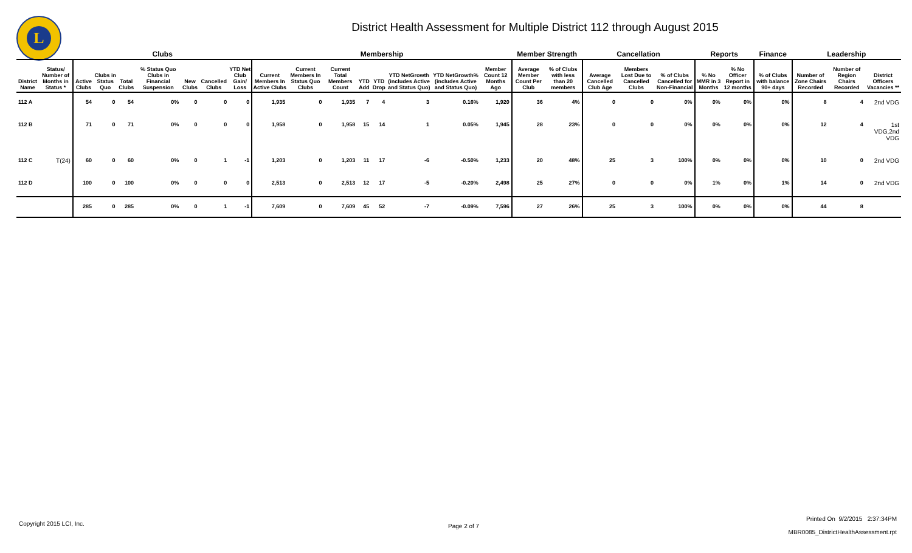L
District Health Assessment for Multiple District 112 through August 2015
| | | Clubs | | | | | | | Membership | | | | | | | | Member Strength | | Cancellation | | | Reports | | Finance | Leadership | | |
| --- | --- | --- | --- | --- | --- | --- | --- | --- | --- | --- | --- | --- | --- | --- | --- | --- | --- | --- | --- | --- | --- | --- | --- | --- | --- | --- | --- |
| District Name | Status/ Number of Months in Status * | Active Clubs | Clubs in Status Quo | Total Clubs | % Status Quo Clubs in Financial Suspension | New Clubs | Cancelled Clubs | YTD Net Club Gain/ Loss | Current Members In Active Clubs | Current Members In Status Quo Clubs | Current Total Members Count | YTD Add | YTD Drop | YTD NetGrowth (includes Active and Status Quo) | YTD NetGrowth% (includes Active and Status Quo) | Member Count 12 Months Ago | Average Member Count Per Club | % of Clubs with less than 20 members | Average Cancelled Club Age | Members Lost Due to Cancelled Clubs | % of Clubs Cancelled for Non-Financial | % No MMR in 3 Months | % No Officer Report in 12 months | % of Clubs with balance 90+ days | Number of Zone Chairs Recorded | Number of Region Chairs Recorded | District Officers Vacancies ** |
| 112 A | | 54 | 0 | 54 | 0% | 0 | 0 | 0 | 1,935 | 0 | 1,935 | 7 | 4 | 3 | 0.16% | 1,920 | 36 | 4% | 0 | 0 | 0% | 0% | 0% | 0% | 8 | 4 | 2nd VDG |
| 112 B | | 71 | 0 | 71 | 0% | 0 | 0 | 0 | 1,958 | 0 | 1,958 | 15 | 14 | 1 | 0.05% | 1,945 | 28 | 23% | 0 | 0 | 0% | 0% | 0% | 0% | 12 | 4 | 1st VDG,2nd VDG |
| 112 C | T(24) | 60 | 0 | 60 | 0% | 0 | 1 | -1 | 1,203 | 0 | 1,203 | 11 | 17 | -6 | -0.50% | 1,233 | 20 | 48% | 25 | 3 | 100% | 0% | 0% | 0% | 10 | 0 | 2nd VDG |
| 112 D | | 100 | 0 | 100 | 0% | 0 | 0 | 0 | 2,513 | 0 | 2,513 | 12 | 17 | -5 | -0.20% | 2,498 | 25 | 27% | 0 | 0 | 0% | 1% | 0% | 1% | 14 | 0 | 2nd VDG |
| | | 285 | 0 | 285 | 0% | 0 | 1 | -1 | 7,609 | 0 | 7,609 | 45 | 52 | -7 | -0.09% | 7,596 | 27 | 26% | 25 | 3 | 100% | 0% | 0% | 0% | 44 | 8 | |
Copyright 2015 LCI, Inc. Page 2 of 7
Printed On 9/2/2015 2:37:34PM
MBR0085_DistrictHealthAssessment.rpt